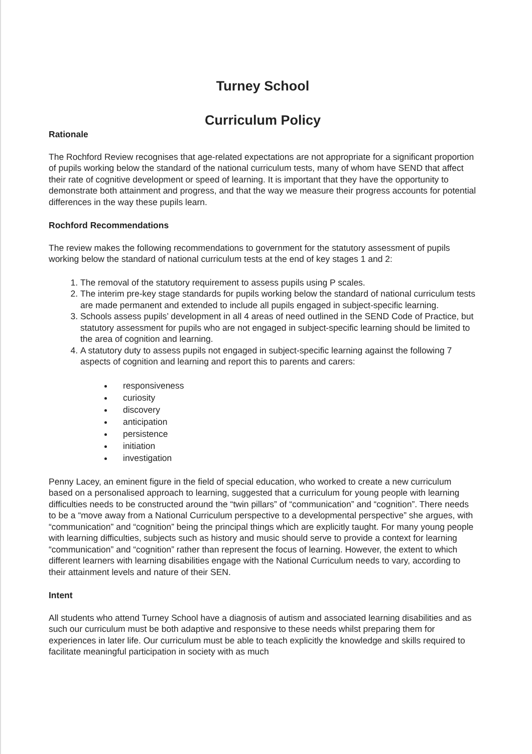Turney School
Curriculum Policy
Rationale
The Rochford Review recognises that age-related expectations are not appropriate for a significant proportion of pupils working below the standard of the national curriculum tests, many of whom have SEND that affect their rate of cognitive development or speed of learning. It is important that they have the opportunity to demonstrate both attainment and progress, and that the way we measure their progress accounts for potential differences in the way these pupils learn.
Rochford Recommendations
The review makes the following recommendations to government for the statutory assessment of pupils working below the standard of national curriculum tests at the end of key stages 1 and 2:
1. The removal of the statutory requirement to assess pupils using P scales.
2. The interim pre-key stage standards for pupils working below the standard of national curriculum tests are made permanent and extended to include all pupils engaged in subject-specific learning.
3. Schools assess pupils’ development in all 4 areas of need outlined in the SEND Code of Practice, but statutory assessment for pupils who are not engaged in subject-specific learning should be limited to the area of cognition and learning.
4. A statutory duty to assess pupils not engaged in subject-specific learning against the following 7 aspects of cognition and learning and report this to parents and carers:
responsiveness
curiosity
discovery
anticipation
persistence
initiation
investigation
Penny Lacey, an eminent figure in the field of special education, who worked to create a new curriculum based on a personalised approach to learning, suggested that a curriculum for young people with learning difficulties needs to be constructed around the “twin pillars” of “communication” and “cognition”. There needs to be a “move away from a National Curriculum perspective to a developmental perspective” she argues, with “communication” and “cognition” being the principal things which are explicitly taught. For many young people with learning difficulties, subjects such as history and music should serve to provide a context for learning “communication” and “cognition” rather than represent the focus of learning. However, the extent to which different learners with learning disabilities engage with the National Curriculum needs to vary, according to their attainment levels and nature of their SEN.
Intent
All students who attend Turney School have a diagnosis of autism and associated learning disabilities and as such our curriculum must be both adaptive and responsive to these needs whilst preparing them for experiences in later life. Our curriculum must be able to teach explicitly the knowledge and skills required to facilitate meaningful participation in society with as much